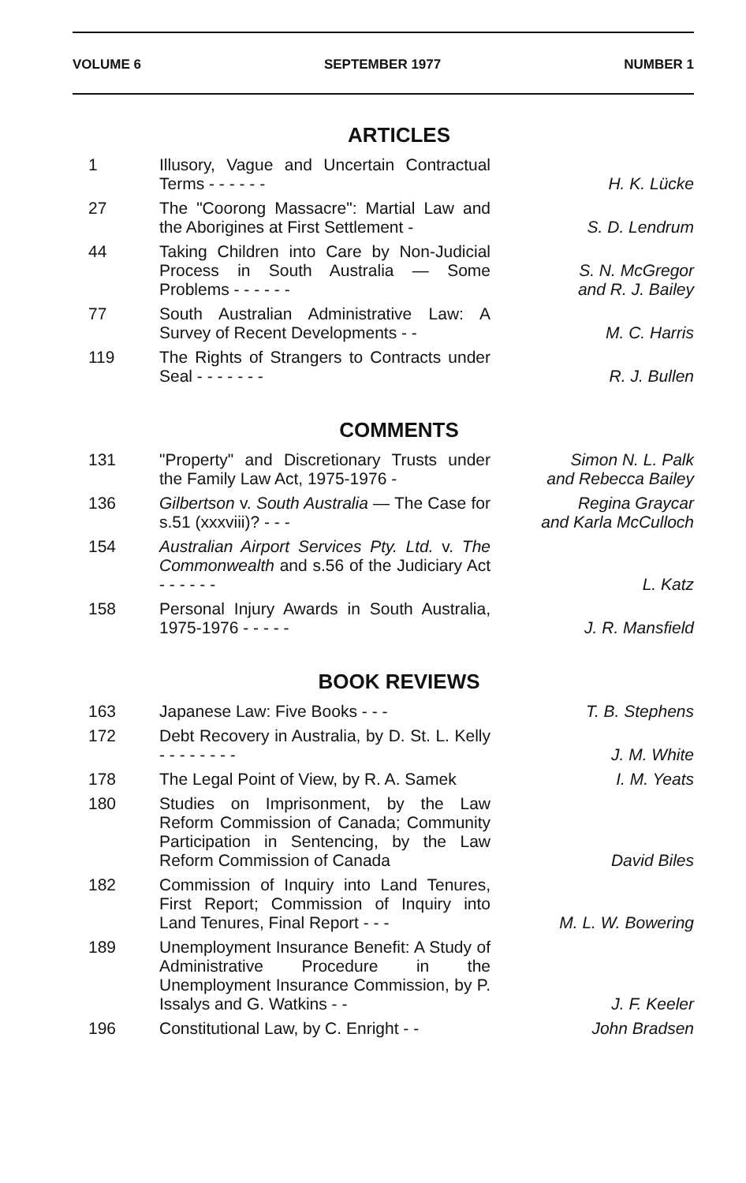VOLUME 6 SEPTEMBER 1977 NUMBER 1
ARTICLES
| 1 | Illusory, Vague and Uncertain Contractual Terms - - - - - - | H. K. Lücke |
| 27 | The "Coorong Massacre": Martial Law and the Aborigines at First Settlement - | S. D. Lendrum |
| 44 | Taking Children into Care by Non-Judicial Process in South Australia — Some Problems - - - - - - | S. N. McGregor and R. J. Bailey |
| 77 | South Australian Administrative Law: A Survey of Recent Developments - - | M. C. Harris |
| 119 | The Rights of Strangers to Contracts under Seal - - - - - - - | R. J. Bullen |
COMMENTS
| 131 | "Property" and Discretionary Trusts under the Family Law Act, 1975-1976 - | Simon N. L. Palk and Rebecca Bailey |
| 136 | Gilbertson v. South Australia — The Case for s.51 (xxxviii)? - - - | Regina Graycar and Karla McCulloch |
| 154 | Australian Airport Services Pty. Ltd. v. The Commonwealth and s.56 of the Judiciary Act - - - - - - | L. Katz |
| 158 | Personal Injury Awards in South Australia, 1975-1976 - - - - - | J. R. Mansfield |
BOOK REVIEWS
| 163 | Japanese Law: Five Books - - - | T. B. Stephens |
| 172 | Debt Recovery in Australia, by D. St. L. Kelly - - - - - - - - | J. M. White |
| 178 | The Legal Point of View, by R. A. Samek | I. M. Yeats |
| 180 | Studies on Imprisonment, by the Law Reform Commission of Canada; Community Participation in Sentencing, by the Law Reform Commission of Canada | David Biles |
| 182 | Commission of Inquiry into Land Tenures, First Report; Commission of Inquiry into Land Tenures, Final Report - - - | M. L. W. Bowering |
| 189 | Unemployment Insurance Benefit: A Study of Administrative Procedure in the Unemployment Insurance Commission, by P. Issalys and G. Watkins - - | J. F. Keeler |
| 196 | Constitutional Law, by C. Enright - - | John Bradsen |